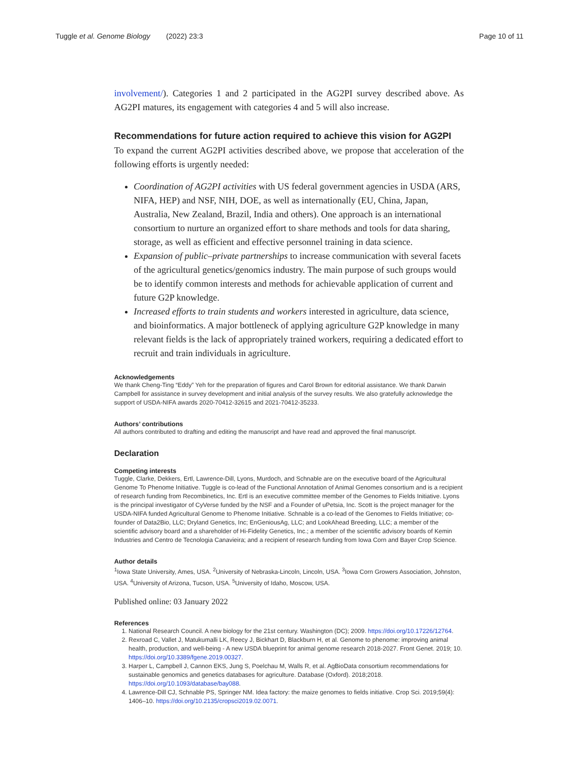Tuggle et al. Genome Biology (2022) 23:3 Page 10 of 11
involvement/). Categories 1 and 2 participated in the AG2PI survey described above. As AG2PI matures, its engagement with categories 4 and 5 will also increase.
Recommendations for future action required to achieve this vision for AG2PI
To expand the current AG2PI activities described above, we propose that acceleration of the following efforts is urgently needed:
Coordination of AG2PI activities with US federal government agencies in USDA (ARS, NIFA, HEP) and NSF, NIH, DOE, as well as internationally (EU, China, Japan, Australia, New Zealand, Brazil, India and others). One approach is an international consortium to nurture an organized effort to share methods and tools for data sharing, storage, as well as efficient and effective personnel training in data science.
Expansion of public–private partnerships to increase communication with several facets of the agricultural genetics/genomics industry. The main purpose of such groups would be to identify common interests and methods for achievable application of current and future G2P knowledge.
Increased efforts to train students and workers interested in agriculture, data science, and bioinformatics. A major bottleneck of applying agriculture G2P knowledge in many relevant fields is the lack of appropriately trained workers, requiring a dedicated effort to recruit and train individuals in agriculture.
Acknowledgements
We thank Cheng-Ting “Eddy” Yeh for the preparation of figures and Carol Brown for editorial assistance. We thank Darwin Campbell for assistance in survey development and initial analysis of the survey results. We also gratefully acknowledge the support of USDA-NIFA awards 2020-70412-32615 and 2021-70412-35233.
Authors’ contributions
All authors contributed to drafting and editing the manuscript and have read and approved the final manuscript.
Declaration
Competing interests
Tuggle, Clarke, Dekkers, Ertl, Lawrence-Dill, Lyons, Murdoch, and Schnable are on the executive board of the Agricultural Genome To Phenome Initiative. Tuggle is co-lead of the Functional Annotation of Animal Genomes consortium and is a recipient of research funding from Recombinetics, Inc. Ertl is an executive committee member of the Genomes to Fields Initiative. Lyons is the principal investigator of CyVerse funded by the NSF and a Founder of uPetsia, Inc. Scott is the project manager for the USDA-NIFA funded Agricultural Genome to Phenome Initiative. Schnable is a co-lead of the Genomes to Fields Initiative; co-founder of Data2Bio, LLC; Dryland Genetics, Inc; EnGeniousAg, LLC; and LookAhead Breeding, LLC; a member of the scientific advisory board and a shareholder of Hi-Fidelity Genetics, Inc.; a member of the scientific advisory boards of Kemin Industries and Centro de Tecnologia Canavieira; and a recipient of research funding from Iowa Corn and Bayer Crop Science.
Author details
<sup>1</sup> Iowa State University, Ames, USA. <sup>2</sup>University of Nebraska-Lincoln, Lincoln, USA. <sup>3</sup>Iowa Corn Growers Association, Johnston, USA. <sup>4</sup>University of Arizona, Tucson, USA. <sup>5</sup>University of Idaho, Moscow, USA.
Published online: 03 January 2022
References
1. National Research Council. A new biology for the 21st century. Washington (DC); 2009. https://doi.org/10.17226/12764.
2. Rexroad C, Vallet J, Matukumalli LK, Reecy J, Bickhart D, Blackburn H, et al. Genome to phenome: improving animal health, production, and well-being - A new USDA blueprint for animal genome research 2018-2027. Front Genet. 2019; 10. https://doi.org/10.3389/fgene.2019.00327.
3. Harper L, Campbell J, Cannon EKS, Jung S, Poelchau M, Walls R, et al. AgBioData consortium recommendations for sustainable genomics and genetics databases for agriculture. Database (Oxford). 2018;2018. https://doi.org/10.1093/database/bay088.
4. Lawrence-Dill CJ, Schnable PS, Springer NM. Idea factory: the maize genomes to fields initiative. Crop Sci. 2019;59(4): 1406–10. https://doi.org/10.2135/cropsci2019.02.0071.